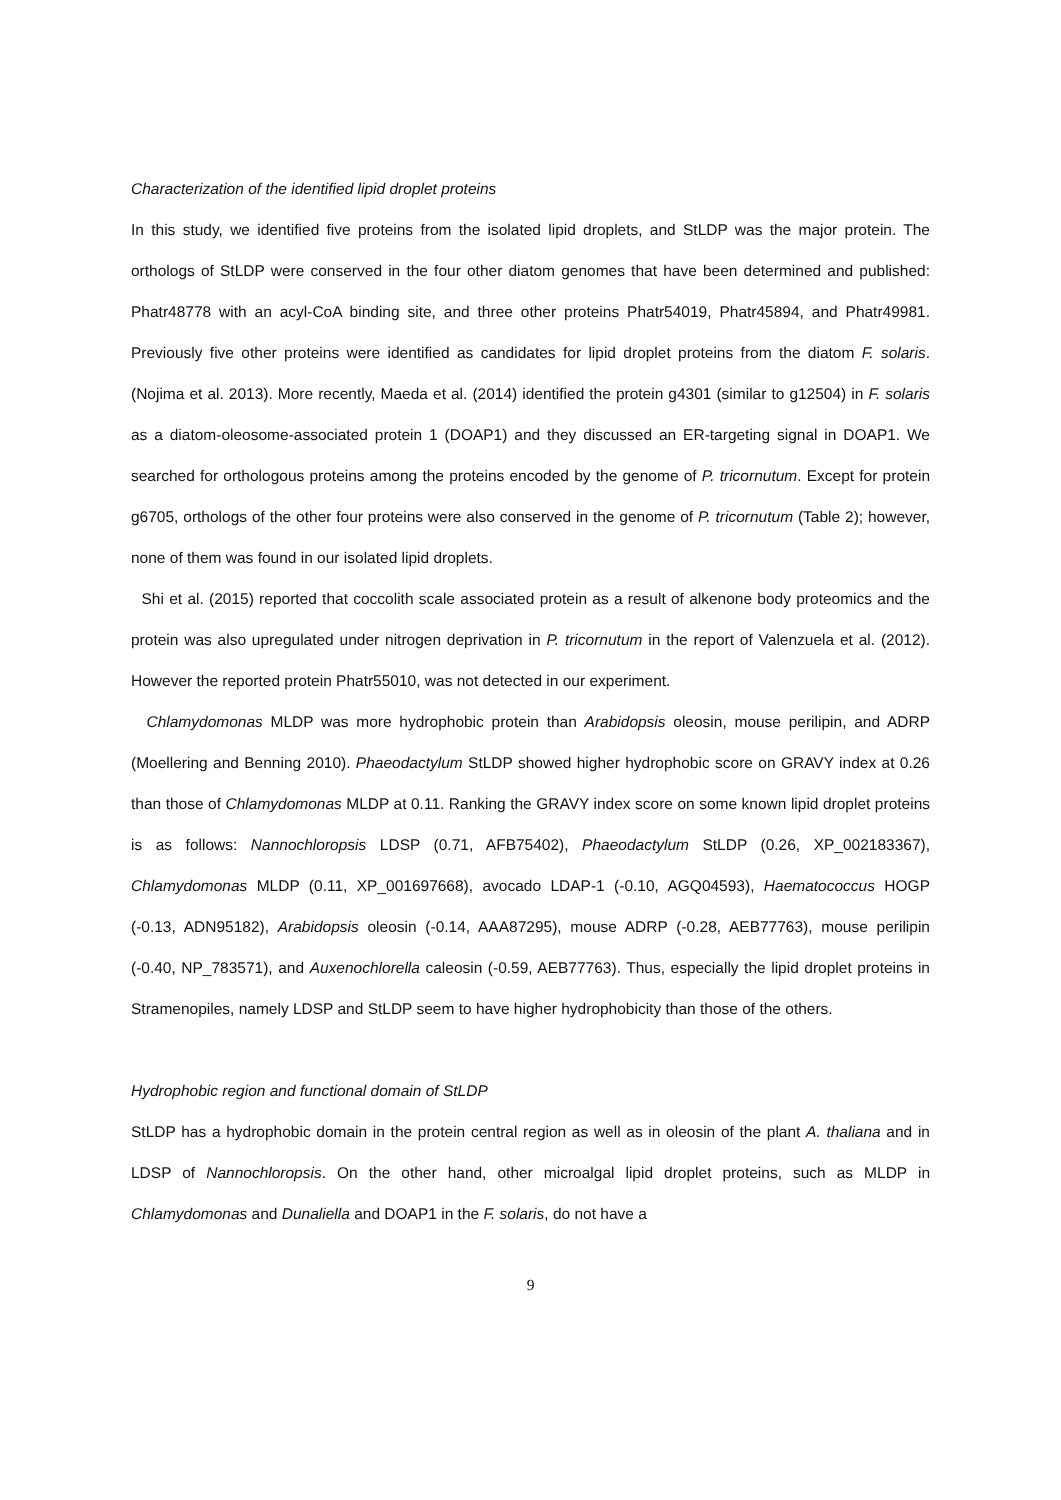Characterization of the identified lipid droplet proteins
In this study, we identified five proteins from the isolated lipid droplets, and StLDP was the major protein. The orthologs of StLDP were conserved in the four other diatom genomes that have been determined and published: Phatr48778 with an acyl-CoA binding site, and three other proteins Phatr54019, Phatr45894, and Phatr49981. Previously five other proteins were identified as candidates for lipid droplet proteins from the diatom F. solaris. (Nojima et al. 2013). More recently, Maeda et al. (2014) identified the protein g4301 (similar to g12504) in F. solaris as a diatom-oleosome-associated protein 1 (DOAP1) and they discussed an ER-targeting signal in DOAP1. We searched for orthologous proteins among the proteins encoded by the genome of P. tricornutum. Except for protein g6705, orthologs of the other four proteins were also conserved in the genome of P. tricornutum (Table 2); however, none of them was found in our isolated lipid droplets.
Shi et al. (2015) reported that coccolith scale associated protein as a result of alkenone body proteomics and the protein was also upregulated under nitrogen deprivation in P. tricornutum in the report of Valenzuela et al. (2012). However the reported protein Phatr55010, was not detected in our experiment.
Chlamydomonas MLDP was more hydrophobic protein than Arabidopsis oleosin, mouse perilipin, and ADRP (Moellering and Benning 2010). Phaeodactylum StLDP showed higher hydrophobic score on GRAVY index at 0.26 than those of Chlamydomonas MLDP at 0.11. Ranking the GRAVY index score on some known lipid droplet proteins is as follows: Nannochloropsis LDSP (0.71, AFB75402), Phaeodactylum StLDP (0.26, XP_002183367), Chlamydomonas MLDP (0.11, XP_001697668), avocado LDAP-1 (-0.10, AGQ04593), Haematococcus HOGP (-0.13, ADN95182), Arabidopsis oleosin (-0.14, AAA87295), mouse ADRP (-0.28, AEB77763), mouse perilipin (-0.40, NP_783571), and Auxenochlorella caleosin (-0.59, AEB77763). Thus, especially the lipid droplet proteins in Stramenopiles, namely LDSP and StLDP seem to have higher hydrophobicity than those of the others.
Hydrophobic region and functional domain of StLDP
StLDP has a hydrophobic domain in the protein central region as well as in oleosin of the plant A. thaliana and in LDSP of Nannochloropsis. On the other hand, other microalgal lipid droplet proteins, such as MLDP in Chlamydomonas and Dunaliella and DOAP1 in the F. solaris, do not have a
9